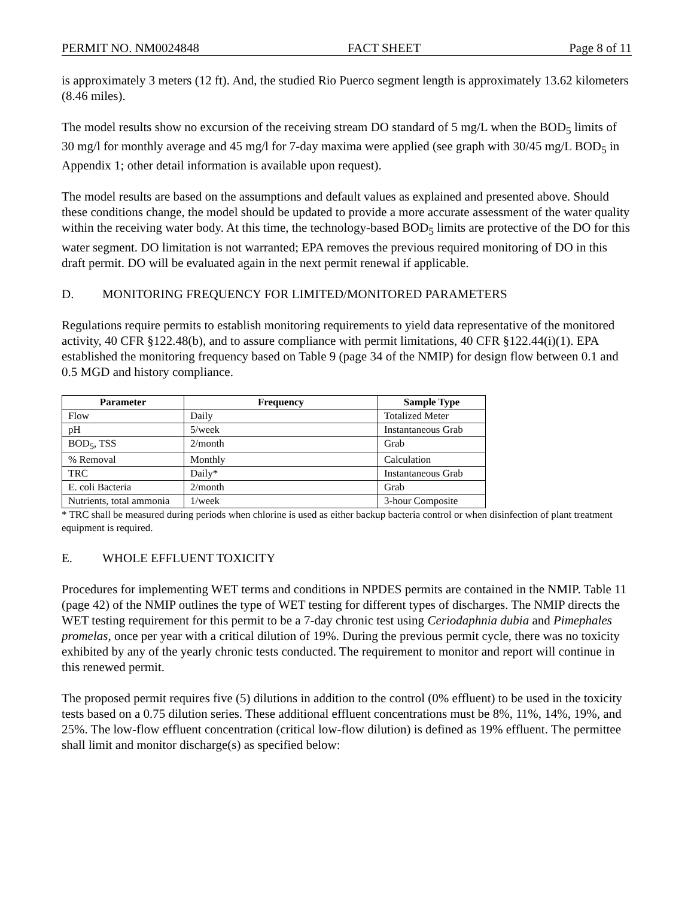PERMIT NO. NM0024848 FACT SHEET Page 8 of 11
is approximately 3 meters (12 ft). And, the studied Rio Puerco segment length is approximately 13.62 kilometers (8.46 miles).
The model results show no excursion of the receiving stream DO standard of 5 mg/L when the BOD<sub>5</sub> limits of 30 mg/l for monthly average and 45 mg/l for 7-day maxima were applied (see graph with 30/45 mg/L BOD<sub>5</sub> in Appendix 1; other detail information is available upon request).
The model results are based on the assumptions and default values as explained and presented above. Should these conditions change, the model should be updated to provide a more accurate assessment of the water quality within the receiving water body. At this time, the technology-based BOD<sub>5</sub> limits are protective of the DO for this water segment. DO limitation is not warranted; EPA removes the previous required monitoring of DO in this draft permit. DO will be evaluated again in the next permit renewal if applicable.
D. MONITORING FREQUENCY FOR LIMITED/MONITORED PARAMETERS
Regulations require permits to establish monitoring requirements to yield data representative of the monitored activity, 40 CFR §122.48(b), and to assure compliance with permit limitations, 40 CFR §122.44(i)(1). EPA established the monitoring frequency based on Table 9 (page 34 of the NMIP) for design flow between 0.1 and 0.5 MGD and history compliance.
| Parameter | Frequency | Sample Type |
| --- | --- | --- |
| Flow | Daily | Totalized Meter |
| pH | 5/week | Instantaneous Grab |
| BOD<sub>5</sub>, TSS | 2/month | Grab |
| % Removal | Monthly | Calculation |
| TRC | Daily* | Instantaneous Grab |
| E. coli Bacteria | 2/month | Grab |
| Nutrients, total ammonia | 1/week | 3-hour Composite |
* TRC shall be measured during periods when chlorine is used as either backup bacteria control or when disinfection of plant treatment equipment is required.
E. WHOLE EFFLUENT TOXICITY
Procedures for implementing WET terms and conditions in NPDES permits are contained in the NMIP. Table 11 (page 42) of the NMIP outlines the type of WET testing for different types of discharges. The NMIP directs the WET testing requirement for this permit to be a 7-day chronic test using Ceriodaphnia dubia and Pimephales promelas, once per year with a critical dilution of 19%. During the previous permit cycle, there was no toxicity exhibited by any of the yearly chronic tests conducted. The requirement to monitor and report will continue in this renewed permit.
The proposed permit requires five (5) dilutions in addition to the control (0% effluent) to be used in the toxicity tests based on a 0.75 dilution series. These additional effluent concentrations must be 8%, 11%, 14%, 19%, and 25%. The low-flow effluent concentration (critical low-flow dilution) is defined as 19% effluent. The permittee shall limit and monitor discharge(s) as specified below: